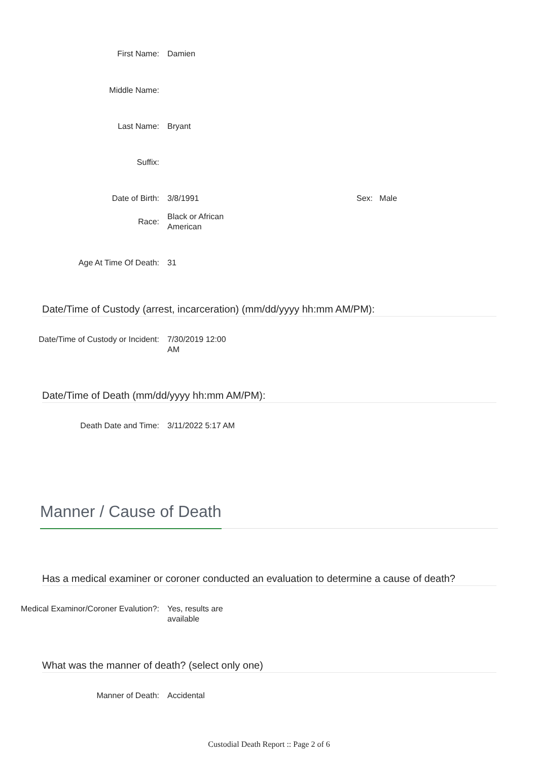First Name: Damien
Middle Name:
Last Name: Bryant
Suffix:
Date of Birth: 3/8/1991 Sex: Male
Race:
Black or African American
Age At Time Of Death: 31
Date/Time of Custody (arrest, incarceration) (mm/dd/yyyy hh:mm AM/PM):
Date/Time of Custody or Incident: 7/30/2019 12:00 AM
Date/Time of Death (mm/dd/yyyy hh:mm AM/PM):
Death Date and Time: 3/11/2022 5:17 AM
Manner / Cause of Death
Has a medical examiner or coroner conducted an evaluation to determine a cause of death?
Medical Examinor/Coroner Evalution?:
Yes, results are available
What was the manner of death? (select only one)
Manner of Death: Accidental
Custodial Death Report :: Page 2 of 6